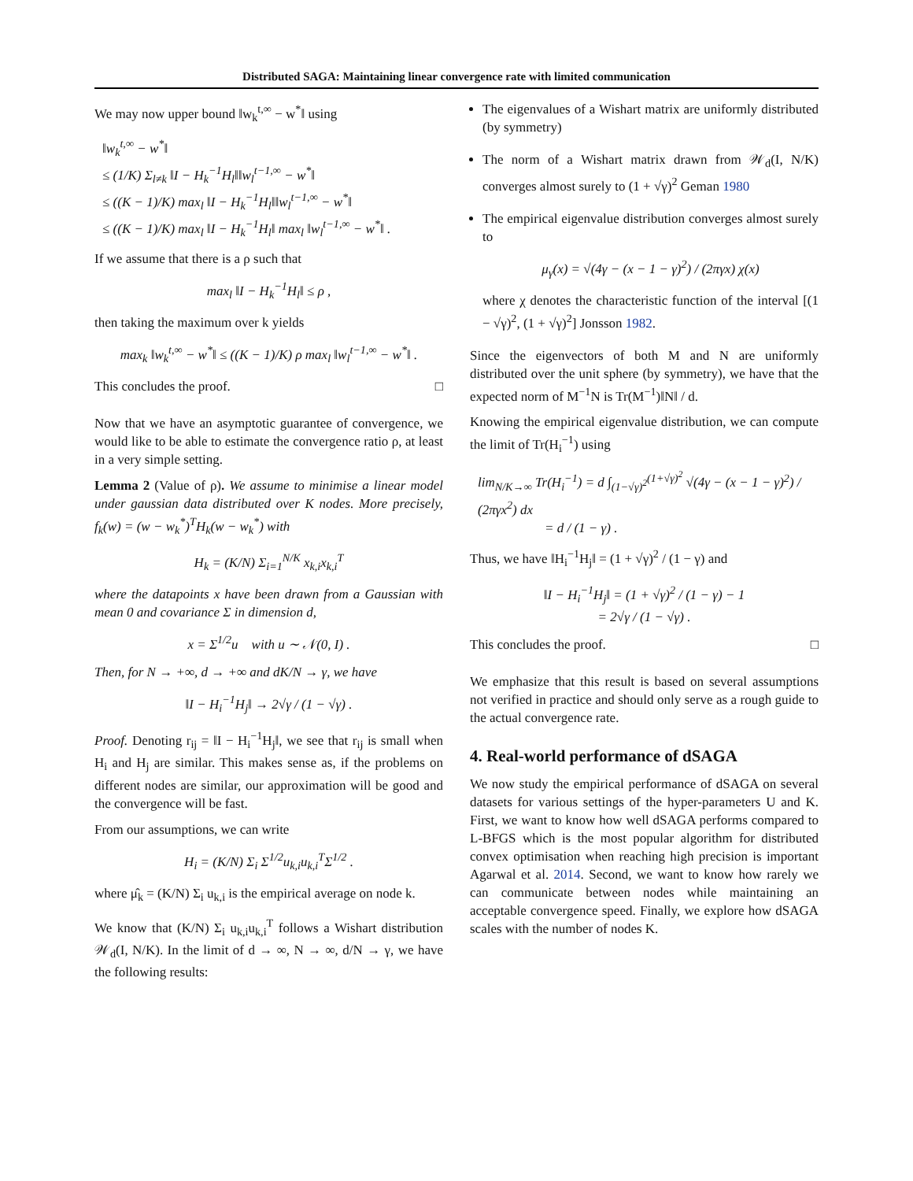Distributed SAGA: Maintaining linear convergence rate with limited communication
We may now upper bound ‖w<sub>k</sub><sup>t,∞</sup> − w<sup>*</sup>‖ using
‖w<sub>k</sub><sup>t,∞</sup> − w<sup>*</sup>‖
≤ (1/K) Σ<sub>l≠k</sub> ‖I − H<sub>k</sub><sup>−1</sup>H<sub>l</sub>‖‖w<sub>l</sub><sup>t−1,∞</sup> − w<sup>*</sup>‖
≤ ((K − 1)/K) max<sub>l</sub> ‖I − H<sub>k</sub><sup>−1</sup>H<sub>l</sub>‖‖w<sub>l</sub><sup>t−1,∞</sup> − w<sup>*</sup>‖
≤ ((K − 1)/K) max<sub>l</sub> ‖I − H<sub>k</sub><sup>−1</sup>H<sub>l</sub>‖ max<sub>l</sub> ‖w<sub>l</sub><sup>t−1,∞</sup> − w<sup>*</sup>‖ .
If we assume that there is a ρ such that
max<sub>l</sub> ‖I − H<sub>k</sub><sup>−1</sup>H<sub>l</sub>‖ ≤ ρ ,
then taking the maximum over k yields
max<sub>k</sub> ‖w<sub>k</sub><sup>t,∞</sup> − w<sup>*</sup>‖ ≤ ((K − 1)/K) ρ max<sub>l</sub> ‖w<sub>l</sub><sup>t−1,∞</sup> − w<sup>*</sup>‖ .
This concludes the proof. □
Now that we have an asymptotic guarantee of convergence, we would like to be able to estimate the convergence ratio ρ, at least in a very simple setting.
Lemma 2 (Value of ρ). We assume to minimise a linear model under gaussian data distributed over K nodes. More precisely, f<sub>k</sub>(w) = (w − w<sub>k</sub><sup>*</sup>)<sup>T</sup>H<sub>k</sub>(w − w<sub>k</sub><sup>*</sup>) with
H<sub>k</sub> = (K/N) Σ<sub>i=1</sub><sup>N/K</sup> x<sub>k,i</sub>x<sub>k,i</sub><sup>T</sup>
where the datapoints x have been drawn from a Gaussian with mean 0 and covariance Σ in dimension d,
x = Σ<sup>1/2</sup>u with u ∼ 𝒩(0, I) .
Then, for N → +∞, d → +∞ and dK/N → γ, we have
‖I − H<sub>i</sub><sup>−1</sup>H<sub>j</sub>‖ → 2√γ / (1 − √γ) .
Proof. Denoting r<sub>ij</sub> = ‖I − H<sub>i</sub><sup>−1</sup>H<sub>j</sub>‖, we see that r<sub>ij</sub> is small when H<sub>i</sub> and H<sub>j</sub> are similar. This makes sense as, if the problems on different nodes are similar, our approximation will be good and the convergence will be fast.
From our assumptions, we can write
H<sub>i</sub> = (K/N) Σ<sub>i</sub> Σ<sup>1/2</sup>u<sub>k,i</sub>u<sub>k,i</sub><sup>T</sup>Σ<sup>1/2</sup> .
where μ̂<sub>k</sub> = (K/N) Σ<sub>i</sub> u<sub>k,i</sub> is the empirical average on node k.
We know that (K/N) Σ<sub>i</sub> u<sub>k,i</sub>u<sub>k,i</sub><sup>T</sup> follows a Wishart distribution 𝒲<sub>d</sub>(I, N/K). In the limit of d → ∞, N → ∞, d/N → γ, we have the following results:
The eigenvalues of a Wishart matrix are uniformly distributed (by symmetry)
The norm of a Wishart matrix drawn from 𝒲<sub>d</sub>(I, N/K) converges almost surely to (1 + √γ)<sup>2</sup> Geman 1980
The empirical eigenvalue distribution converges almost surely to
μ<sub>γ</sub>(x) = √(4γ − (x − 1 − γ)<sup>2</sup>) / (2πγx) χ(x)
where χ denotes the characteristic function of the interval [(1 − √γ)<sup>2</sup>, (1 + √γ)<sup>2</sup>] Jonsson 1982.
Since the eigenvectors of both M and N are uniformly distributed over the unit sphere (by symmetry), we have that the expected norm of M<sup>−1</sup>N is Tr(M<sup>−1</sup>)‖N‖ / d.
Knowing the empirical eigenvalue distribution, we can compute the limit of Tr(H<sub>i</sub><sup>−1</sup>) using
lim<sub>N/K→∞</sub> Tr(H<sub>i</sub><sup>−1</sup>) = d ∫<sub>(1−√γ)<sup>2</sup></sub><sup>(1+√γ)<sup>2</sup></sup> √(4γ − (x − 1 − γ)<sup>2</sup>) / (2πγx<sup>2</sup>) dx
= d / (1 − γ) .
Thus, we have ‖H<sub>i</sub><sup>−1</sup>H<sub>j</sub>‖ = (1 + √γ)<sup>2</sup> / (1 − γ) and
‖I − H<sub>i</sub><sup>−1</sup>H<sub>j</sub>‖ = (1 + √γ)<sup>2</sup> / (1 − γ) − 1
= 2√γ / (1 − √γ) .
This concludes the proof. □
We emphasize that this result is based on several assumptions not verified in practice and should only serve as a rough guide to the actual convergence rate.
4. Real-world performance of dSAGA
We now study the empirical performance of dSAGA on several datasets for various settings of the hyper-parameters U and K. First, we want to know how well dSAGA performs compared to L-BFGS which is the most popular algorithm for distributed convex optimisation when reaching high precision is important Agarwal et al. 2014. Second, we want to know how rarely we can communicate between nodes while maintaining an acceptable convergence speed. Finally, we explore how dSAGA scales with the number of nodes K.